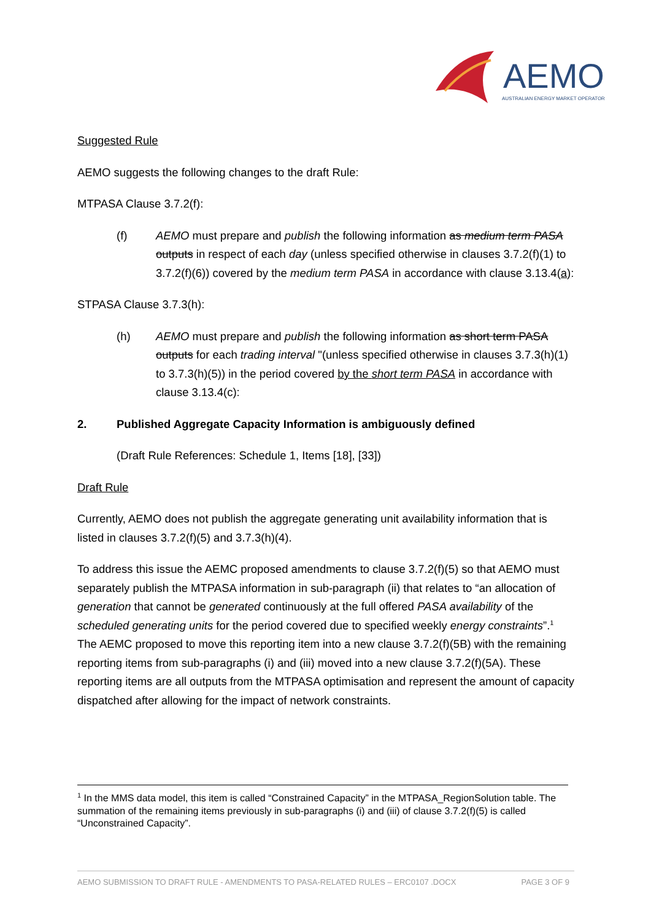AEMO
AUSTRALIAN ENERGY MARKET OPERATOR
Suggested Rule
AEMO suggests the following changes to the draft Rule:
MTPASA Clause 3.7.2(f):
(f) AEMO must prepare and publish the following information as medium term PASA outputs in respect of each day (unless specified otherwise in clauses 3.7.2(f)(1) to 3.7.2(f)(6)) covered by the medium term PASA in accordance with clause 3.13.4(a):
STPASA Clause 3.7.3(h):
(h) AEMO must prepare and publish the following information as short term PASA outputs for each trading interval "(unless specified otherwise in clauses 3.7.3(h)(1) to 3.7.3(h)(5)) in the period covered by the short term PASA in accordance with clause 3.13.4(c):
2. Published Aggregate Capacity Information is ambiguously defined
(Draft Rule References: Schedule 1, Items [18], [33])
Draft Rule
Currently, AEMO does not publish the aggregate generating unit availability information that is listed in clauses 3.7.2(f)(5) and 3.7.3(h)(4).
To address this issue the AEMC proposed amendments to clause 3.7.2(f)(5) so that AEMO must separately publish the MTPASA information in sub-paragraph (ii) that relates to “an allocation of generation that cannot be generated continuously at the full offered PASA availability of the scheduled generating units for the period covered due to specified weekly energy constraints”.<sup>1</sup> The AEMC proposed to move this reporting item into a new clause 3.7.2(f)(5B) with the remaining reporting items from sub-paragraphs (i) and (iii) moved into a new clause 3.7.2(f)(5A). These reporting items are all outputs from the MTPASA optimisation and represent the amount of capacity dispatched after allowing for the impact of network constraints.
<sup>1</sup> In the MMS data model, this item is called “Constrained Capacity” in the MTPASA_RegionSolution table. The summation of the remaining items previously in sub-paragraphs (i) and (iii) of clause 3.7.2(f)(5) is called “Unconstrained Capacity”.
AEMO SUBMISSION TO DRAFT RULE - AMENDMENTS TO PASA-RELATED RULES – ERC0107 .DOCX PAGE 3 OF 9